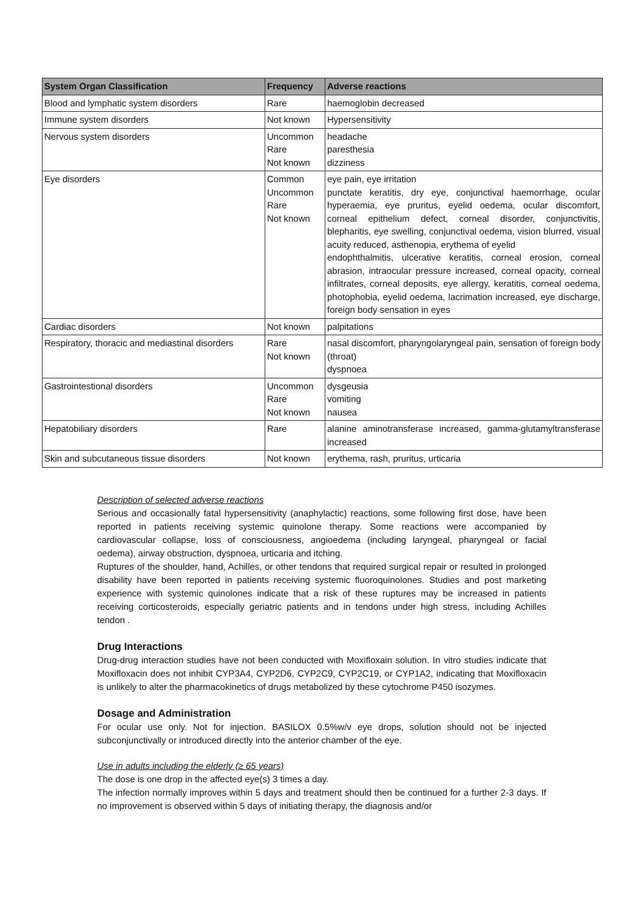| System Organ Classification | Frequency | Adverse reactions |
| --- | --- | --- |
| Blood and lymphatic system disorders | Rare | haemoglobin decreased |
| Immune system disorders | Not known | Hypersensitivity |
| Nervous system disorders | Uncommon Rare Not known | headache paresthesia dizziness |
| Eye disorders | Common Uncommon Rare Not known | eye pain, eye irritation punctate keratitis, dry eye, conjunctival haemorrhage, ocular hyperaemia, eye pruritus, eyelid oedema, ocular discomfort, corneal epithelium defect, corneal disorder, conjunctivitis, blepharitis, eye swelling, conjunctival oedema, vision blurred, visual acuity reduced, asthenopia, erythema of eyelid endophthalmitis, ulcerative keratitis, corneal erosion, corneal abrasion, intraocular pressure increased, corneal opacity, corneal infiltrates, corneal deposits, eye allergy, keratitis, corneal oedema, photophobia, eyelid oedema, lacrimation increased, eye discharge, foreign body sensation in eyes |
| Cardiac disorders | Not known | palpitations |
| Respiratory, thoracic and mediastinal disorders | Rare Not known | nasal discomfort, pharyngolaryngeal pain, sensation of foreign body (throat) dyspnoea |
| Gastrointestional disorders | Uncommon Rare Not known | dysgeusia vomiting nausea |
| Hepatobiliary disorders | Rare | alanine aminotransferase increased, gamma-glutamyltransferase increased |
| Skin and subcutaneous tissue disorders | Not known | erythema, rash, pruritus, urticaria |
Description of selected adverse reactions
Serious and occasionally fatal hypersensitivity (anaphylactic) reactions, some following first dose, have been reported in patients receiving systemic quinolone therapy. Some reactions were accompanied by cardiovascular collapse, loss of consciousness, angioedema (including laryngeal, pharyngeal or facial oedema), airway obstruction, dyspnoea, urticaria and itching.
Ruptures of the shoulder, hand, Achilles, or other tendons that required surgical repair or resulted in prolonged disability have been reported in patients receiving systemic fluoroquinolones. Studies and post marketing experience with systemic quinolones indicate that a risk of these ruptures may be increased in patients receiving corticosteroids, especially geriatric patients and in tendons under high stress, including Achilles tendon .
Drug Interactions
Drug-drug interaction studies have not been conducted with Moxifloxain solution. In vitro studies indicate that Moxifloxacin does not inhibit CYP3A4, CYP2D6, CYP2C9, CYP2C19, or CYP1A2, indicating that Moxifloxacin is unlikely to alter the pharmacokinetics of drugs metabolized by these cytochrome P450 isozymes.
Dosage and Administration
For ocular use only. Not for injection. BASILOX 0.5%w/v eye drops, solution should not be injected subconjunctivally or introduced directly into the anterior chamber of the eye.
Use in adults including the elderly (≥ 65 years)
The dose is one drop in the affected eye(s) 3 times a day.
The infection normally improves within 5 days and treatment should then be continued for a further 2-3 days. If no improvement is observed within 5 days of initiating therapy, the diagnosis and/or